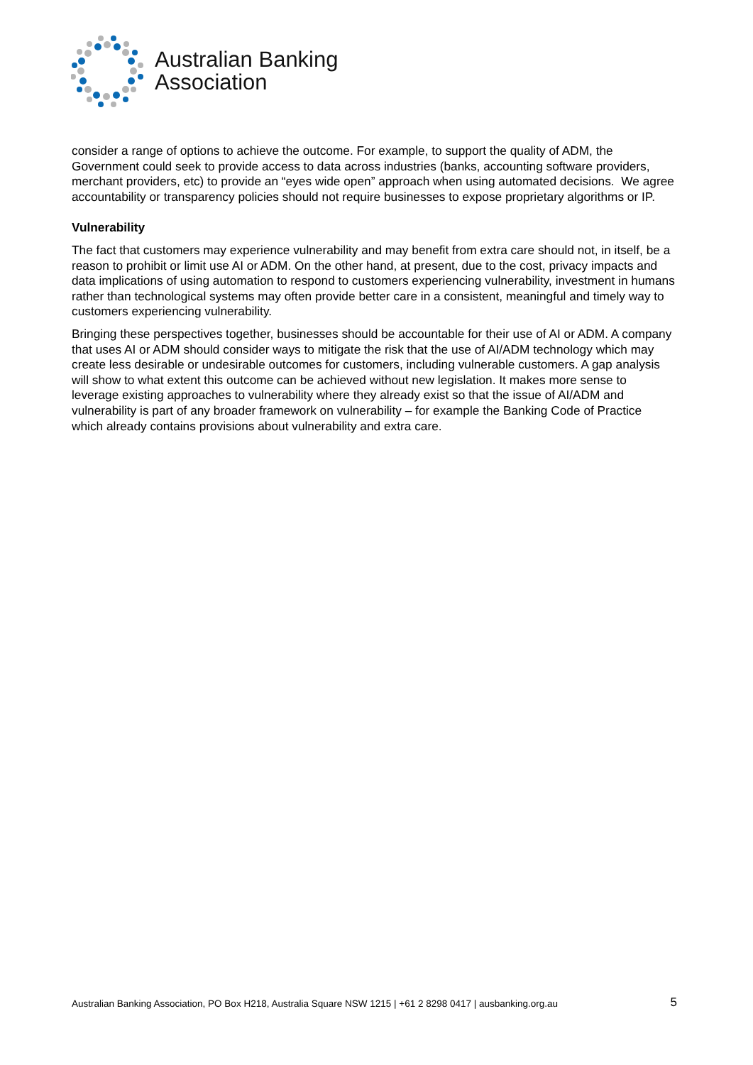Australian Banking
Association
consider a range of options to achieve the outcome. For example, to support the quality of ADM, the Government could seek to provide access to data across industries (banks, accounting software providers, merchant providers, etc) to provide an “eyes wide open” approach when using automated decisions. We agree accountability or transparency policies should not require businesses to expose proprietary algorithms or IP.
Vulnerability
The fact that customers may experience vulnerability and may benefit from extra care should not, in itself, be a reason to prohibit or limit use AI or ADM. On the other hand, at present, due to the cost, privacy impacts and data implications of using automation to respond to customers experiencing vulnerability, investment in humans rather than technological systems may often provide better care in a consistent, meaningful and timely way to customers experiencing vulnerability.
Bringing these perspectives together, businesses should be accountable for their use of AI or ADM. A company that uses AI or ADM should consider ways to mitigate the risk that the use of AI/ADM technology which may create less desirable or undesirable outcomes for customers, including vulnerable customers. A gap analysis will show to what extent this outcome can be achieved without new legislation. It makes more sense to leverage existing approaches to vulnerability where they already exist so that the issue of AI/ADM and vulnerability is part of any broader framework on vulnerability – for example the Banking Code of Practice which already contains provisions about vulnerability and extra care.
Australian Banking Association, PO Box H218, Australia Square NSW 1215 | +61 2 8298 0417 | ausbanking.org.au 5